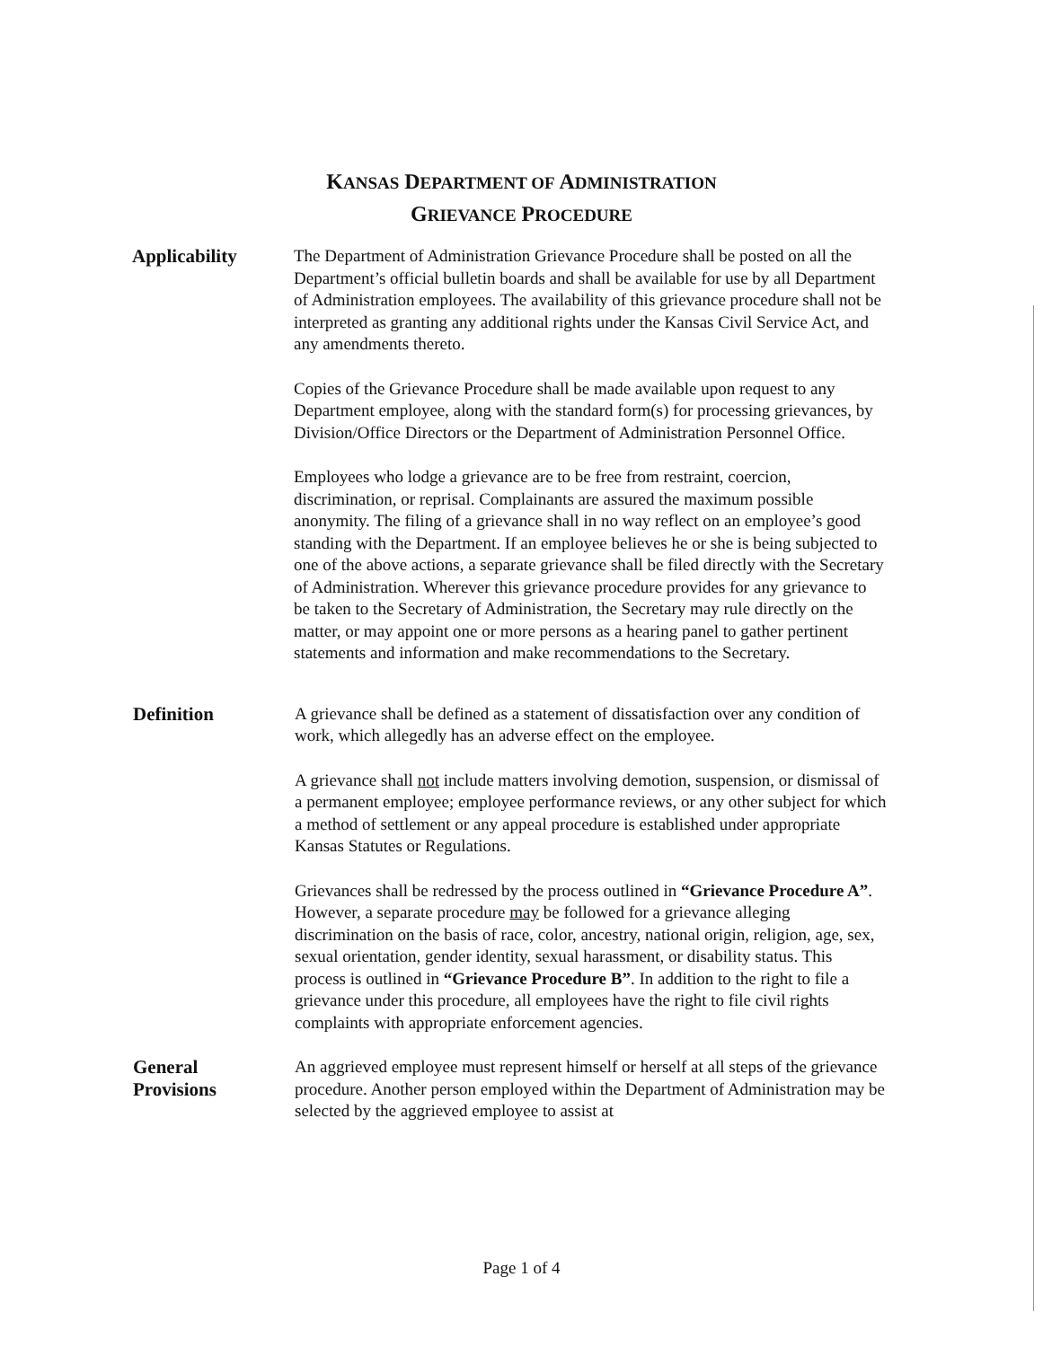KANSAS DEPARTMENT OF ADMINISTRATION
GRIEVANCE PROCEDURE
Applicability The Department of Administration Grievance Procedure shall be posted on all the Department’s official bulletin boards and shall be available for use by all Department of Administration employees. The availability of this grievance procedure shall not be interpreted as granting any additional rights under the Kansas Civil Service Act, and any amendments thereto.
Copies of the Grievance Procedure shall be made available upon request to any Department employee, along with the standard form(s) for processing grievances, by Division/Office Directors or the Department of Administration Personnel Office.
Employees who lodge a grievance are to be free from restraint, coercion, discrimination, or reprisal. Complainants are assured the maximum possible anonymity. The filing of a grievance shall in no way reflect on an employee’s good standing with the Department. If an employee believes he or she is being subjected to one of the above actions, a separate grievance shall be filed directly with the Secretary of Administration. Wherever this grievance procedure provides for any grievance to be taken to the Secretary of Administration, the Secretary may rule directly on the matter, or may appoint one or more persons as a hearing panel to gather pertinent statements and information and make recommendations to the Secretary.
Definition A grievance shall be defined as a statement of dissatisfaction over any condition of work, which allegedly has an adverse effect on the employee.
A grievance shall not include matters involving demotion, suspension, or dismissal of a permanent employee; employee performance reviews, or any other subject for which a method of settlement or any appeal procedure is established under appropriate Kansas Statutes or Regulations.
Grievances shall be redressed by the process outlined in “Grievance Procedure A”. However, a separate procedure may be followed for a grievance alleging discrimination on the basis of race, color, ancestry, national origin, religion, age, sex, sexual orientation, gender identity, sexual harassment, or disability status. This process is outlined in “Grievance Procedure B”. In addition to the right to file a grievance under this procedure, all employees have the right to file civil rights complaints with appropriate enforcement agencies.
General
Provisions
An aggrieved employee must represent himself or herself at all steps of the grievance procedure. Another person employed within the Department of Administration may be selected by the aggrieved employee to assist at
Page 1 of 4